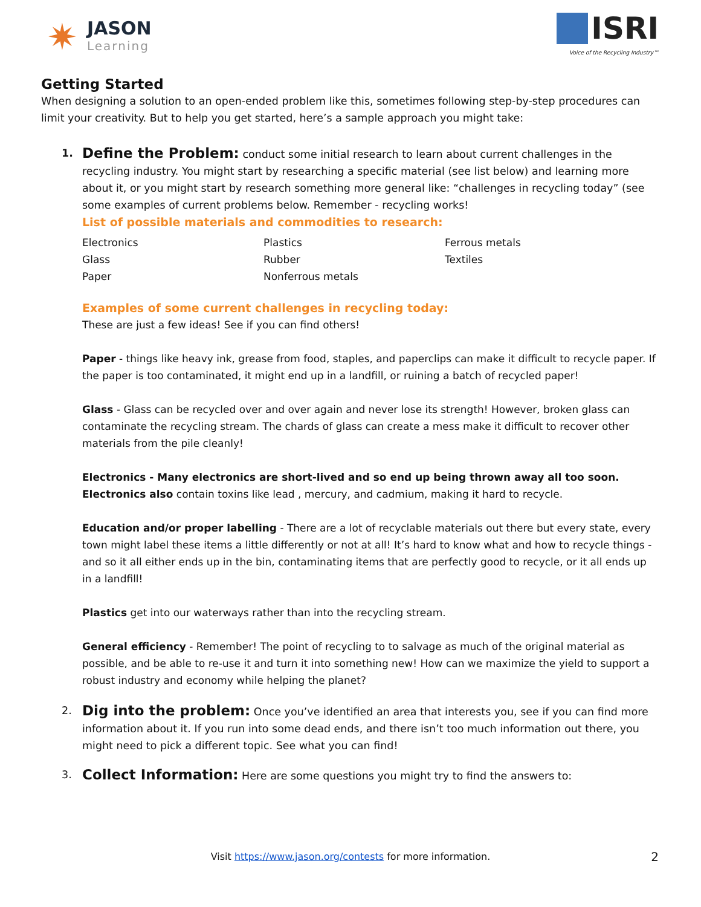✷
JASON
Learning
ISRI
Voice of the Recycling Industry™
Getting Started
When designing a solution to an open-ended problem like this, sometimes following step-by-step procedures can limit your creativity. But to help you get started, here’s a sample approach you might take:
1.
Define the Problem: conduct some initial research to learn about current challenges in the recycling industry. You might start by researching a specific material (see list below) and learning more about it, or you might start by research something more general like: “challenges in recycling today” (see some examples of current problems below. Remember - recycling works!
List of possible materials and commodities to research:
| Electronics | Plastics | Ferrous metals |
| Glass | Rubber | Textiles |
| Paper | Nonferrous metals | |
Examples of some current challenges in recycling today:
These are just a few ideas! See if you can find others!
Paper - things like heavy ink, grease from food, staples, and paperclips can make it difficult to recycle paper. If the paper is too contaminated, it might end up in a landfill, or ruining a batch of recycled paper!
Glass - Glass can be recycled over and over again and never lose its strength! However, broken glass can contaminate the recycling stream. The chards of glass can create a mess make it difficult to recover other materials from the pile cleanly!
Electronics - Many electronics are short-lived and so end up being thrown away all too soon. Electronics also contain toxins like lead , mercury, and cadmium, making it hard to recycle.
Education and/or proper labelling - There are a lot of recyclable materials out there but every state, every town might label these items a little differently or not at all! It’s hard to know what and how to recycle things - and so it all either ends up in the bin, contaminating items that are perfectly good to recycle, or it all ends up in a landfill!
Plastics get into our waterways rather than into the recycling stream.
General efficiency - Remember! The point of recycling to to salvage as much of the original material as possible, and be able to re-use it and turn it into something new! How can we maximize the yield to support a robust industry and economy while helping the planet?
2.
Dig into the problem: Once you’ve identified an area that interests you, see if you can find more information about it. If you run into some dead ends, and there isn’t too much information out there, you might need to pick a different topic. See what you can find!
3.
Collect Information: Here are some questions you might try to find the answers to:
Visit https://www.jason.org/contests for more information. 2